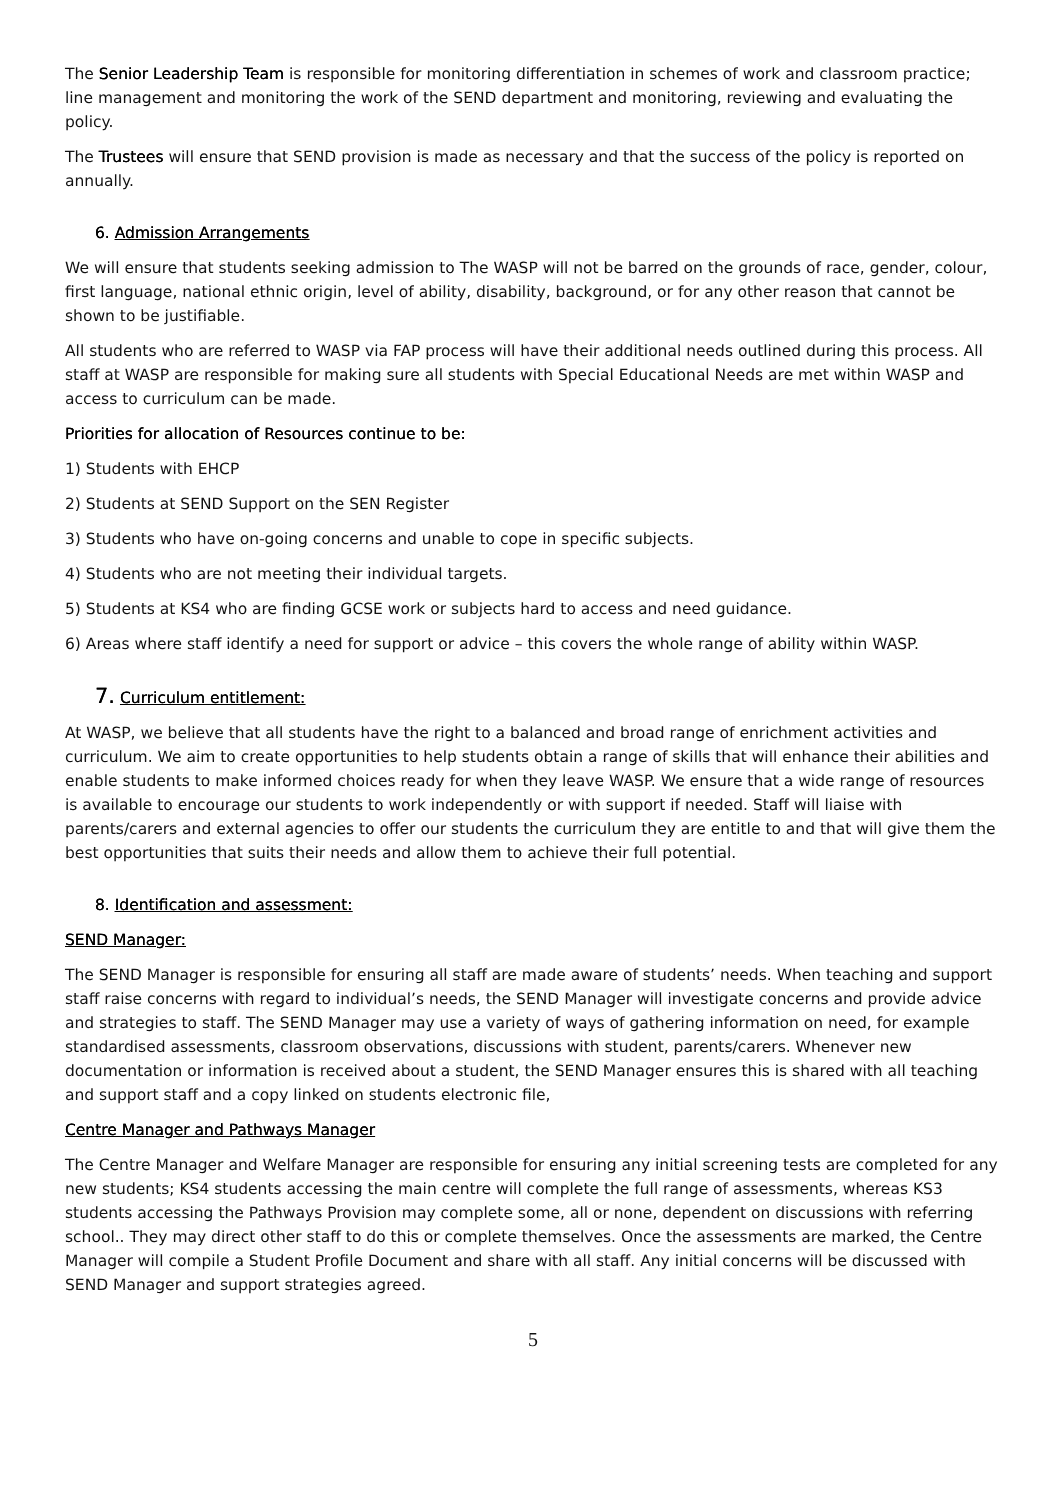The Senior Leadership Team is responsible for monitoring differentiation in schemes of work and classroom practice; line management and monitoring the work of the SEND department and monitoring, reviewing and evaluating the policy.
The Trustees will ensure that SEND provision is made as necessary and that the success of the policy is reported on annually.
6. Admission Arrangements
We will ensure that students seeking admission to The WASP will not be barred on the grounds of race, gender, colour, first language, national ethnic origin, level of ability, disability, background, or for any other reason that cannot be shown to be justifiable.
All students who are referred to WASP via FAP process will have their additional needs outlined during this process. All staff at WASP are responsible for making sure all students with Special Educational Needs are met within WASP and access to curriculum can be made.
Priorities for allocation of Resources continue to be:
1) Students with EHCP
2) Students at SEND Support on the SEN Register
3) Students who have on-going concerns and unable to cope in specific subjects.
4) Students who are not meeting their individual targets.
5) Students at KS4 who are finding GCSE work or subjects hard to access and need guidance.
6) Areas where staff identify a need for support or advice – this covers the whole range of ability within WASP.
7. Curriculum entitlement:
At WASP, we believe that all students have the right to a balanced and broad range of enrichment activities and curriculum. We aim to create opportunities to help students obtain a range of skills that will enhance their abilities and enable students to make informed choices ready for when they leave WASP. We ensure that a wide range of resources is available to encourage our students to work independently or with support if needed. Staff will liaise with parents/carers and external agencies to offer our students the curriculum they are entitle to and that will give them the best opportunities that suits their needs and allow them to achieve their full potential.
8. Identification and assessment:
SEND Manager:
The SEND Manager is responsible for ensuring all staff are made aware of students’ needs. When teaching and support staff raise concerns with regard to individual’s needs, the SEND Manager will investigate concerns and provide advice and strategies to staff. The SEND Manager may use a variety of ways of gathering information on need, for example standardised assessments, classroom observations, discussions with student, parents/carers. Whenever new documentation or information is received about a student, the SEND Manager ensures this is shared with all teaching and support staff and a copy linked on students electronic file,
Centre Manager and Pathways Manager
The Centre Manager and Welfare Manager are responsible for ensuring any initial screening tests are completed for any new students; KS4 students accessing the main centre will complete the full range of assessments, whereas KS3 students accessing the Pathways Provision may complete some, all or none, dependent on discussions with referring school.. They may direct other staff to do this or complete themselves. Once the assessments are marked, the Centre Manager will compile a Student Profile Document and share with all staff. Any initial concerns will be discussed with SEND Manager and support strategies agreed.
5